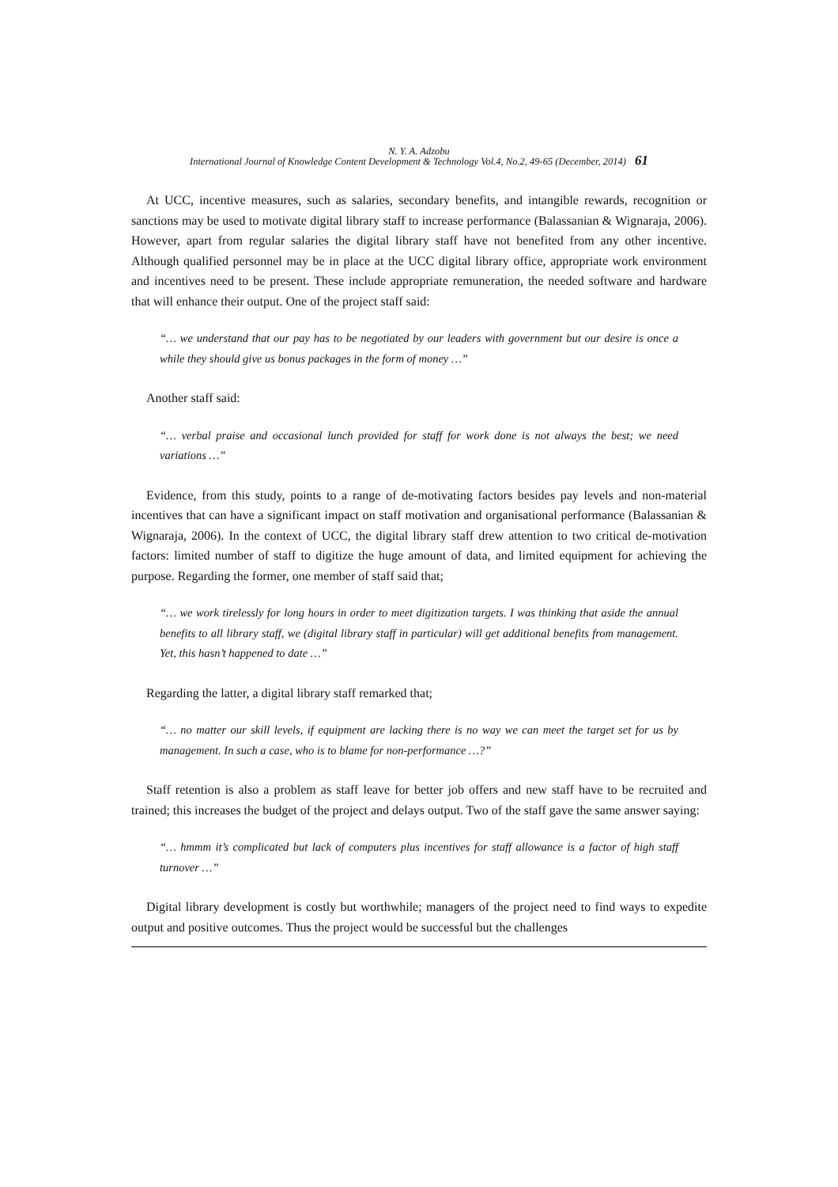N. Y. A. Adzobu
International Journal of Knowledge Content Development & Technology Vol.4, No.2, 49-65 (December, 2014) 61
At UCC, incentive measures, such as salaries, secondary benefits, and intangible rewards, recognition or sanctions may be used to motivate digital library staff to increase performance (Balassanian & Wignaraja, 2006). However, apart from regular salaries the digital library staff have not benefited from any other incentive. Although qualified personnel may be in place at the UCC digital library office, appropriate work environment and incentives need to be present. These include appropriate remuneration, the needed software and hardware that will enhance their output. One of the project staff said:
“… we understand that our pay has to be negotiated by our leaders with government but our desire is once a while they should give us bonus packages in the form of money …”
Another staff said:
“… verbal praise and occasional lunch provided for staff for work done is not always the best; we need variations …”
Evidence, from this study, points to a range of de-motivating factors besides pay levels and non-material incentives that can have a significant impact on staff motivation and organisational performance (Balassanian & Wignaraja, 2006). In the context of UCC, the digital library staff drew attention to two critical de-motivation factors: limited number of staff to digitize the huge amount of data, and limited equipment for achieving the purpose. Regarding the former, one member of staff said that;
“… we work tirelessly for long hours in order to meet digitization targets. I was thinking that aside the annual benefits to all library staff, we (digital library staff in particular) will get additional benefits from management. Yet, this hasn’t happened to date …”
Regarding the latter, a digital library staff remarked that;
“… no matter our skill levels, if equipment are lacking there is no way we can meet the target set for us by management. In such a case, who is to blame for non-performance …?”
Staff retention is also a problem as staff leave for better job offers and new staff have to be recruited and trained; this increases the budget of the project and delays output. Two of the staff gave the same answer saying:
“… hmmm it’s complicated but lack of computers plus incentives for staff allowance is a factor of high staff turnover …”
Digital library development is costly but worthwhile; managers of the project need to find ways to expedite output and positive outcomes. Thus the project would be successful but the challenges